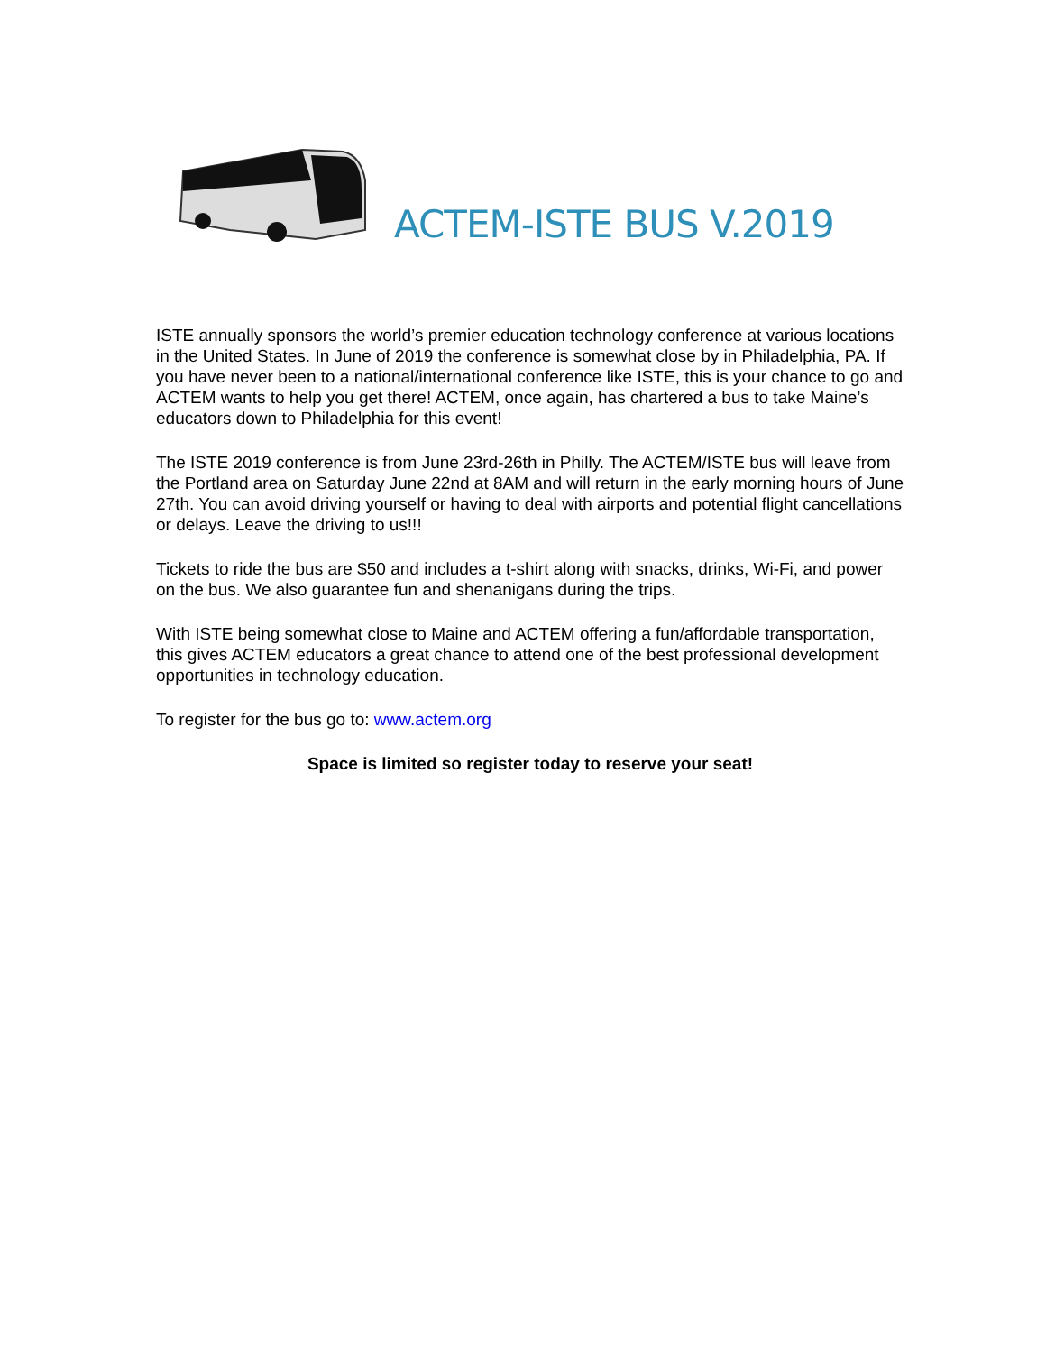ACTEM-ISTE BUS V.2019
ISTE annually sponsors the world’s premier education technology conference at various locations in the United States. In June of 2019 the conference is somewhat close by in Philadelphia, PA. If you have never been to a national/international conference like ISTE, this is your chance to go and ACTEM wants to help you get there! ACTEM, once again, has chartered a bus to take Maine’s educators down to Philadelphia for this event!
The ISTE 2019 conference is from June 23rd-26th in Philly. The ACTEM/ISTE bus will leave from the Portland area on Saturday June 22nd at 8AM and will return in the early morning hours of June 27th. You can avoid driving yourself or having to deal with airports and potential flight cancellations or delays. Leave the driving to us!!!
Tickets to ride the bus are $50 and includes a t-shirt along with snacks, drinks, Wi-Fi, and power on the bus. We also guarantee fun and shenanigans during the trips.
With ISTE being somewhat close to Maine and ACTEM offering a fun/affordable transportation, this gives ACTEM educators a great chance to attend one of the best professional development opportunities in technology education.
To register for the bus go to: www.actem.org
Space is limited so register today to reserve your seat!